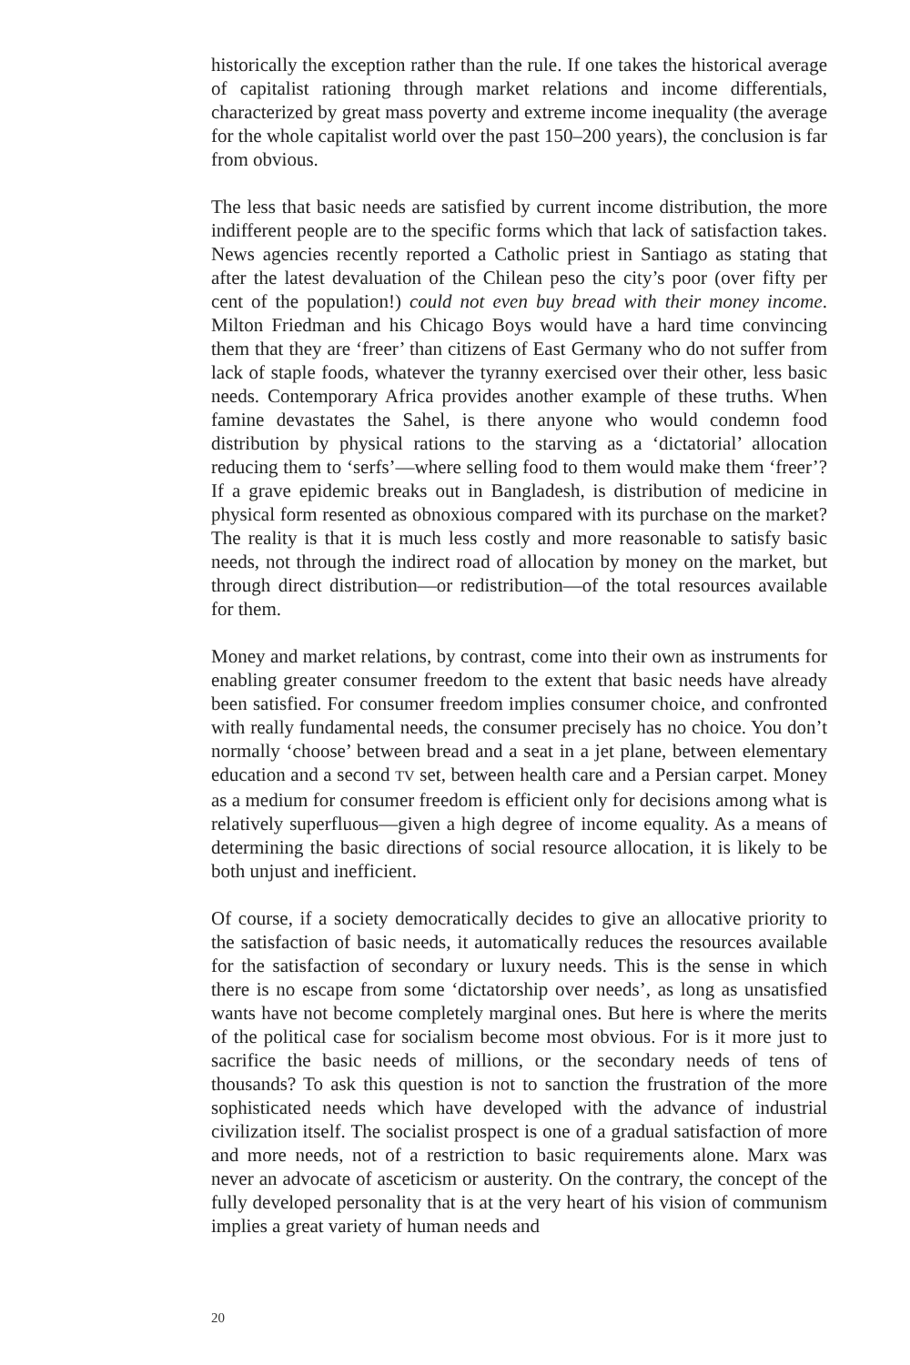historically the exception rather than the rule. If one takes the historical average of capitalist rationing through market relations and income differentials, characterized by great mass poverty and extreme income inequality (the average for the whole capitalist world over the past 150–200 years), the conclusion is far from obvious.
The less that basic needs are satisfied by current income distribution, the more indifferent people are to the specific forms which that lack of satisfaction takes. News agencies recently reported a Catholic priest in Santiago as stating that after the latest devaluation of the Chilean peso the city’s poor (over fifty per cent of the population!) could not even buy bread with their money income. Milton Friedman and his Chicago Boys would have a hard time convincing them that they are ‘freer’ than citizens of East Germany who do not suffer from lack of staple foods, whatever the tyranny exercised over their other, less basic needs. Contemporary Africa provides another example of these truths. When famine devastates the Sahel, is there anyone who would condemn food distribution by physical rations to the starving as a ‘dictatorial’ allocation reducing them to ‘serfs’—where selling food to them would make them ‘freer’? If a grave epidemic breaks out in Bangladesh, is distribution of medicine in physical form resented as obnoxious compared with its purchase on the market? The reality is that it is much less costly and more reasonable to satisfy basic needs, not through the indirect road of allocation by money on the market, but through direct distribution—or redistribution—of the total resources available for them.
Money and market relations, by contrast, come into their own as instruments for enabling greater consumer freedom to the extent that basic needs have already been satisfied. For consumer freedom implies consumer choice, and confronted with really fundamental needs, the consumer precisely has no choice. You don’t normally ‘choose’ between bread and a seat in a jet plane, between elementary education and a second TV set, between health care and a Persian carpet. Money as a medium for consumer freedom is efficient only for decisions among what is relatively superfluous—given a high degree of income equality. As a means of determining the basic directions of social resource allocation, it is likely to be both unjust and inefficient.
Of course, if a society democratically decides to give an allocative priority to the satisfaction of basic needs, it automatically reduces the resources available for the satisfaction of secondary or luxury needs. This is the sense in which there is no escape from some ‘dictatorship over needs’, as long as unsatisfied wants have not become completely marginal ones. But here is where the merits of the political case for socialism become most obvious. For is it more just to sacrifice the basic needs of millions, or the secondary needs of tens of thousands? To ask this question is not to sanction the frustration of the more sophisticated needs which have developed with the advance of industrial civilization itself. The socialist prospect is one of a gradual satisfaction of more and more needs, not of a restriction to basic requirements alone. Marx was never an advocate of asceticism or austerity. On the contrary, the concept of the fully developed personality that is at the very heart of his vision of communism implies a great variety of human needs and
20